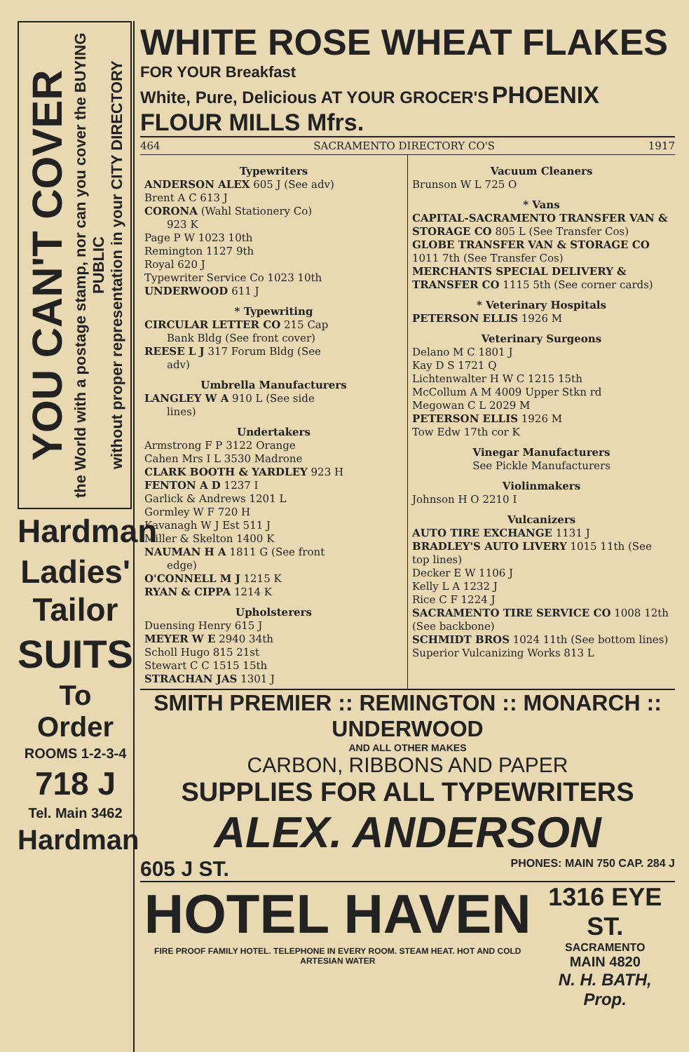YOU CAN'T COVER
the World with a postage stamp, nor can you cover the BUYING PUBLIC
without proper representation in your CITY DIRECTORY
Hardman
Ladies' Tailor
SUITS
To Order
ROOMS 1-2-3-4
718 J
Tel. Main 3462
Hardman
WHITE ROSE WHEAT FLAKES FOR YOUR Breakfast
White, Pure, Delicious AT YOUR GROCER'S PHOENIX FLOUR MILLS Mfrs.
464 SACRAMENTO DIRECTORY CO'S 1917
Typewriters
ANDERSON ALEX 605 J (See adv)
Brent A C 613 J
CORONA (Wahl Stationery Co)
923 K
Page P W 1023 10th
Remington 1127 9th
Royal 620 J
Typewriter Service Co 1023 10th
UNDERWOOD 611 J
* Typewriting
CIRCULAR LETTER CO 215 Cap
Bank Bldg (See front cover)
REESE L J 317 Forum Bldg (See
adv)
Umbrella Manufacturers
LANGLEY W A 910 L (See side
lines)
Undertakers
Armstrong F P 3122 Orange
Cahen Mrs I L 3530 Madrone
CLARK BOOTH & YARDLEY 923 H
FENTON A D 1237 I
Garlick & Andrews 1201 L
Gormley W F 720 H
Kavanagh W J Est 511 J
Miller & Skelton 1400 K
NAUMAN H A 1811 G (See front
edge)
O'CONNELL M J 1215 K
RYAN & CIPPA 1214 K
Upholsterers
Duensing Henry 615 J
MEYER W E 2940 34th
Scholl Hugo 815 21st
Stewart C C 1515 15th
STRACHAN JAS 1301 J
Vacuum Cleaners
Brunson W L 725 O
* Vans
CAPITAL-SACRAMENTO TRANSFER VAN & STORAGE CO 805 L (See Transfer Cos)
GLOBE TRANSFER VAN & STORAGE CO 1011 7th (See Transfer Cos)
MERCHANTS SPECIAL DELIVERY & TRANSFER CO 1115 5th (See corner cards)
* Veterinary Hospitals
PETERSON ELLIS 1926 M
Veterinary Surgeons
Delano M C 1801 J
Kay D S 1721 Q
Lichtenwalter H W C 1215 15th
McCollum A M 4009 Upper Stkn rd
Megowan C L 2029 M
PETERSON ELLIS 1926 M
Tow Edw 17th cor K
Vinegar Manufacturers
See Pickle Manufacturers
Violinmakers
Johnson H O 2210 I
Vulcanizers
AUTO TIRE EXCHANGE 1131 J
BRADLEY'S AUTO LIVERY 1015 11th (See top lines)
Decker E W 1106 J
Kelly L A 1232 J
Rice C F 1224 J
SACRAMENTO TIRE SERVICE CO 1008 12th (See backbone)
SCHMIDT BROS 1024 11th (See bottom lines)
Superior Vulcanizing Works 813 L
SMITH PREMIER :: REMINGTON :: MONARCH :: UNDERWOOD
AND ALL OTHER MAKES
CARBON, RIBBONS AND PAPER
SUPPLIES FOR ALL TYPEWRITERS
ALEX. ANDERSON
605 J ST. PHONES: MAIN 750 CAP. 284 J
HOTEL HAVEN
FIRE PROOF FAMILY HOTEL. TELEPHONE IN EVERY ROOM. STEAM HEAT. HOT AND COLD ARTESIAN WATER
1316 EYE ST.
SACRAMENTO
MAIN 4820
N. H. BATH, Prop.